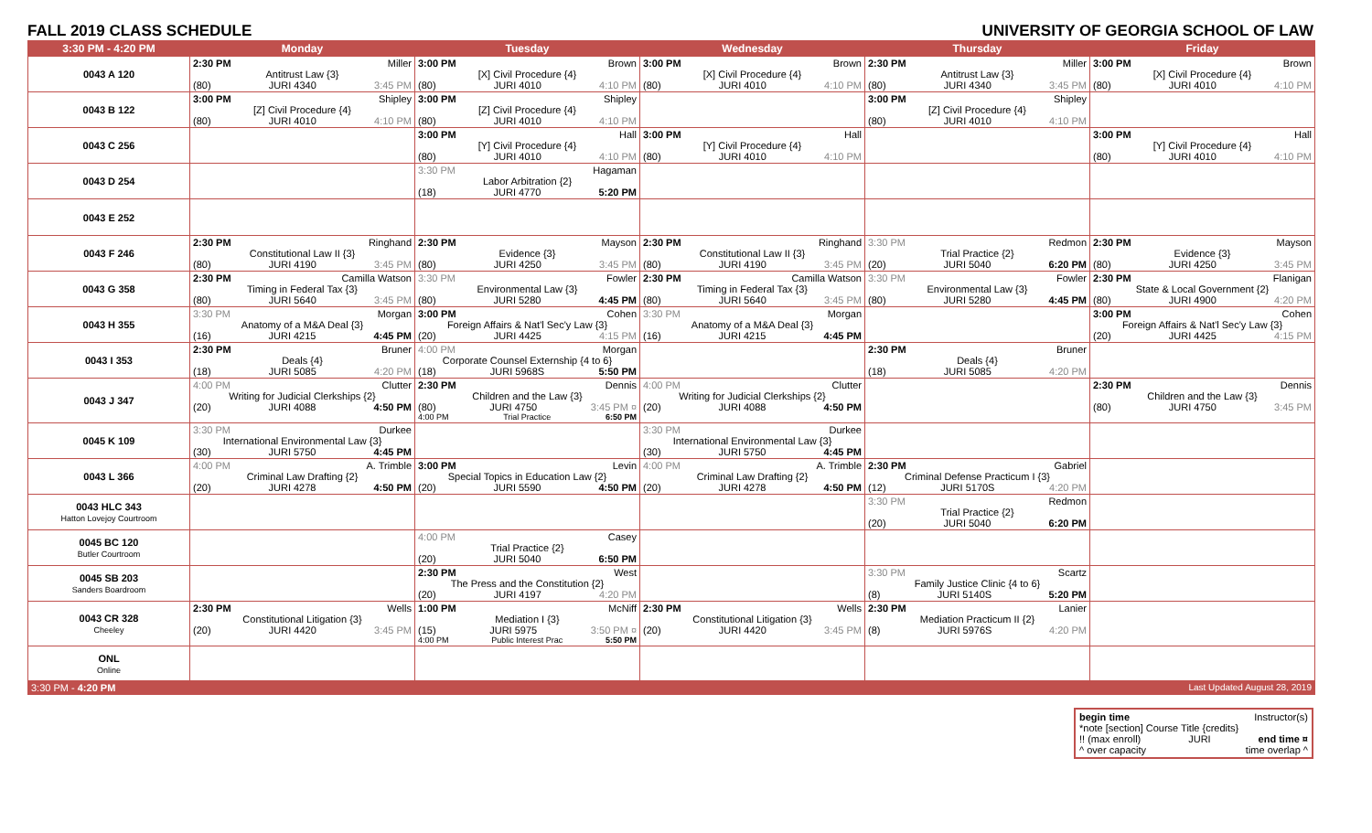FALL 2019 CLASS SCHEDULE UNIVERSITY OF GEORGIA SCHOOL OF LAW
| 3:30 PM - 4:20 PM | Monday | Tuesday | Wednesday | Thursday | Friday |
| --- | --- | --- | --- | --- | --- |
| 0043 A 120 | 2:30 PM Miller Antitrust Law {3} (80) JURI 4340 3:45 PM | 3:00 PM Brown [X] Civil Procedure {4} (80) JURI 4010 4:10 PM | 3:00 PM Brown [X] Civil Procedure {4} (80) JURI 4010 4:10 PM | 2:30 PM Miller Antitrust Law {3} (80) JURI 4340 3:45 PM | 3:00 PM Brown [X] Civil Procedure {4} (80) JURI 4010 4:10 PM |
| 0043 B 122 | 3:00 PM Shipley [Z] Civil Procedure {4} (80) JURI 4010 4:10 PM | 3:00 PM Shipley [Z] Civil Procedure {4} (80) JURI 4010 4:10 PM | | 3:00 PM Shipley [Z] Civil Procedure {4} (80) JURI 4010 4:10 PM | |
| 0043 C 256 | | 3:00 PM Hall [Y] Civil Procedure {4} (80) JURI 4010 4:10 PM | 3:00 PM Hall [Y] Civil Procedure {4} (80) JURI 4010 4:10 PM | | 3:00 PM Hall [Y] Civil Procedure {4} (80) JURI 4010 4:10 PM |
| 0043 D 254 | | 3:30 PM Hagaman Labor Arbitration {2} (18) JURI 4770 5:20 PM | | | |
| 0043 E 252 | | | | | |
| 0043 F 246 | 2:30 PM Ringhand Constitutional Law II {3} (80) JURI 4190 3:45 PM | 2:30 PM Mayson Evidence {3} (80) JURI 4250 3:45 PM | 2:30 PM Ringhand Constitutional Law II {3} (80) JURI 4190 3:45 PM | 3:30 PM Redmon Trial Practice {2} (20) JURI 5040 6:20 PM | 2:30 PM Mayson Evidence {3} (80) JURI 4250 3:45 PM |
| 0043 G 358 | 2:30 PM Camilla Watson Timing in Federal Tax {3} (80) JURI 5640 3:45 PM | 3:30 PM Fowler Environmental Law {3} (80) JURI 5280 4:45 PM | 2:30 PM Camilla Watson Timing in Federal Tax {3} (80) JURI 5640 3:45 PM | 3:30 PM Fowler Environmental Law {3} (80) JURI 5280 4:45 PM | 2:30 PM Flanigan State & Local Government {2} (80) JURI 4900 4:20 PM |
| 0043 H 355 | 3:30 PM Morgan Anatomy of a M&A Deal {3} (16) JURI 4215 4:45 PM | 3:00 PM Cohen Foreign Affairs & Nat'l Sec'y Law {3} (20) JURI 4425 4:15 PM | 3:30 PM Morgan Anatomy of a M&A Deal {3} (16) JURI 4215 4:45 PM | | 3:00 PM Cohen Foreign Affairs & Nat'l Sec'y Law {3} (20) JURI 4425 4:15 PM |
| 0043 I 353 | 2:30 PM Bruner Deals {4} (18) JURI 5085 4:20 PM | 4:00 PM Morgan Corporate Counsel Externship {4 to 6} (18) JURI 5968S 5:50 PM | | 2:30 PM Bruner Deals {4} (18) JURI 5085 4:20 PM | |
| 0043 J 347 | 4:00 PM Clutter Writing for Judicial Clerkships {2} (20) JURI 4088 4:50 PM | 2:30 PM Dennis Children and the Law {3} (80) JURI 4750 3:45 PM ¤ 4:00 PM Trial Practice 6:50 PM | 4:00 PM Clutter Writing for Judicial Clerkships {2} (20) JURI 4088 4:50 PM | | 2:30 PM Dennis Children and the Law {3} (80) JURI 4750 3:45 PM |
| 0045 K 109 | 3:30 PM Durkee International Environmental Law {3} (30) JURI 5750 4:45 PM | | 3:30 PM Durkee International Environmental Law {3} (30) JURI 5750 4:45 PM | | |
| 0043 L 366 | 4:00 PM A. Trimble Criminal Law Drafting {2} (20) JURI 4278 4:50 PM | 3:00 PM Levin Special Topics in Education Law {2} (20) JURI 5590 4:50 PM | 4:00 PM A. Trimble Criminal Law Drafting {2} (20) JURI 4278 4:50 PM | 2:30 PM Gabriel Criminal Defense Practicum I {3} (12) JURI 5170S 4:20 PM | |
| 0043 HLC 343 Hatton Lovejoy Courtroom | | | | 3:30 PM Redmon Trial Practice {2} (20) JURI 5040 6:20 PM | |
| 0045 BC 120 Butler Courtroom | | 4:00 PM Casey Trial Practice {2} (20) JURI 5040 6:50 PM | | | |
| 0045 SB 203 Sanders Boardroom | | 2:30 PM West The Press and the Constitution {2} (20) JURI 4197 4:20 PM | | 3:30 PM Scartz Family Justice Clinic {4 to 6} (8) JURI 5140S 5:20 PM | |
| 0043 CR 328 Cheeley | 2:30 PM Wells Constitutional Litigation {3} (20) JURI 4420 3:45 PM | 1:00 PM McNiff Mediation I {3} (15) JURI 5975 3:50 PM ¤ 4:00 PM Public Interest Prac 5:50 PM | 2:30 PM Wells Constitutional Litigation {3} (20) JURI 4420 3:45 PM | 2:30 PM Lanier Mediation Practicum II {2} (8) JURI 5976S 4:20 PM | |
| ONL Online | | | | | |
| 3:30 PM - 4:20 PM | | | | | Last Updated August 28, 2019 |
begin time Instructor(s)
*note [section] Course Title {credits}
!! (max enroll) JURI end time ¤
^ over capacity time overlap ^